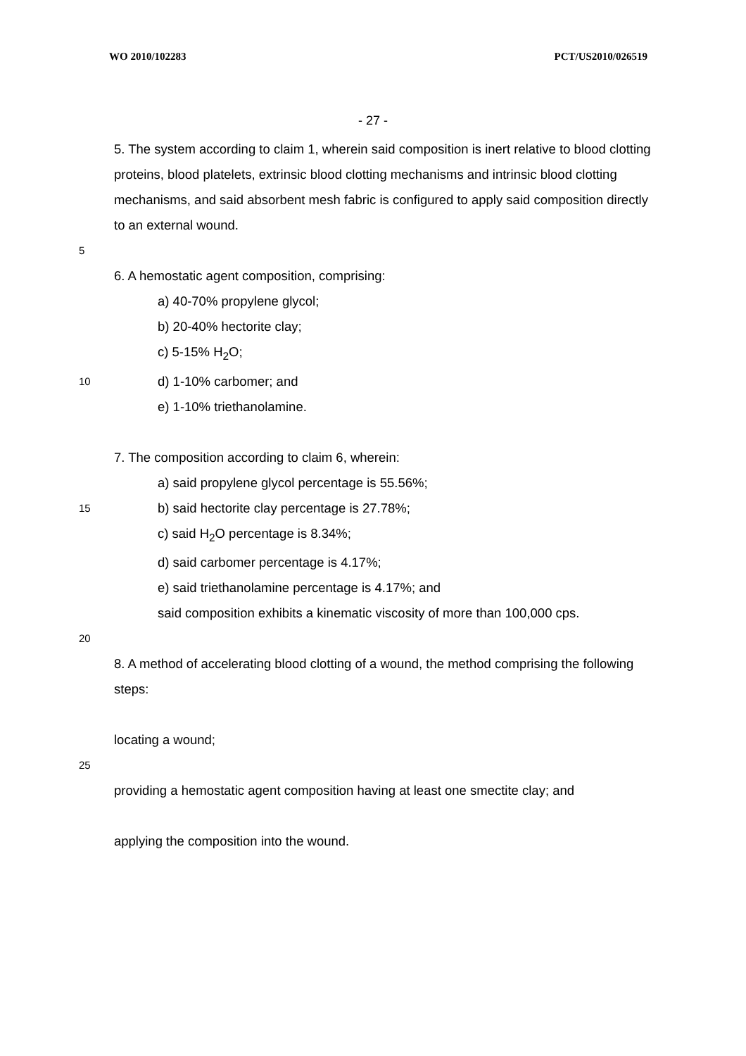WO 2010/102283 PCT/US2010/026519
- 27 -
5. The system according to claim 1, wherein said composition is inert relative to blood clotting proteins, blood platelets, extrinsic blood clotting mechanisms and intrinsic blood clotting mechanisms, and said absorbent mesh fabric is configured to apply said composition directly to an external wound.
5
6. A hemostatic agent composition, comprising:
a) 40-70% propylene glycol;
b) 20-40% hectorite clay;
c) 5-15% H<sub>2</sub>O;
10
d) 1-10% carbomer; and
e) 1-10% triethanolamine.
7. The composition according to claim 6, wherein:
a) said propylene glycol percentage is 55.56%;
15
b) said hectorite clay percentage is 27.78%;
c) said H<sub>2</sub>O percentage is 8.34%;
d) said carbomer percentage is 4.17%;
e) said triethanolamine percentage is 4.17%; and
said composition exhibits a kinematic viscosity of more than 100,000 cps.
20
8. A method of accelerating blood clotting of a wound, the method comprising the following steps:
locating a wound;
25
providing a hemostatic agent composition having at least one smectite clay; and
applying the composition into the wound.